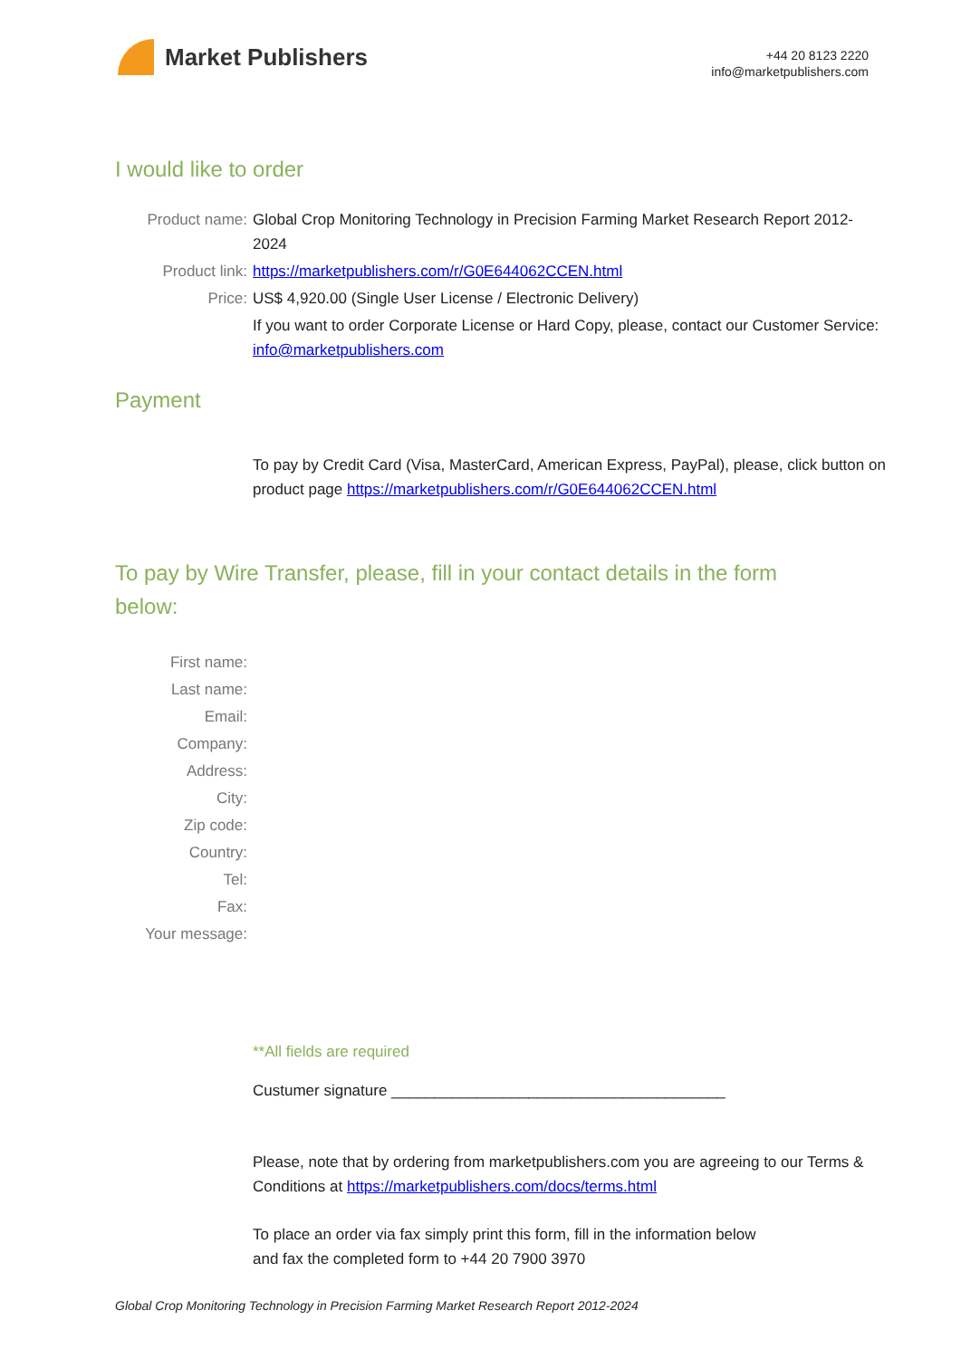Market Publishers
+44 20 8123 2220
info@marketpublishers.com
I would like to order
Product name: Global Crop Monitoring Technology in Precision Farming Market Research Report 2012-2024
Product link: https://marketpublishers.com/r/G0E644062CCEN.html
Price: US$ 4,920.00 (Single User License / Electronic Delivery)
If you want to order Corporate License or Hard Copy, please, contact our Customer Service:
info@marketpublishers.com
Payment
To pay by Credit Card (Visa, MasterCard, American Express, PayPal), please, click button on product page https://marketpublishers.com/r/G0E644062CCEN.html
To pay by Wire Transfer, please, fill in your contact details in the form below:
First name:
Last name:
Email:
Company:
Address:
City:
Zip code:
Country:
Tel:
Fax:
Your message:
**All fields are required
Custumer signature _______________________________________
Please, note that by ordering from marketpublishers.com you are agreeing to our Terms & Conditions at https://marketpublishers.com/docs/terms.html
To place an order via fax simply print this form, fill in the information below
and fax the completed form to +44 20 7900 3970
Global Crop Monitoring Technology in Precision Farming Market Research Report 2012-2024